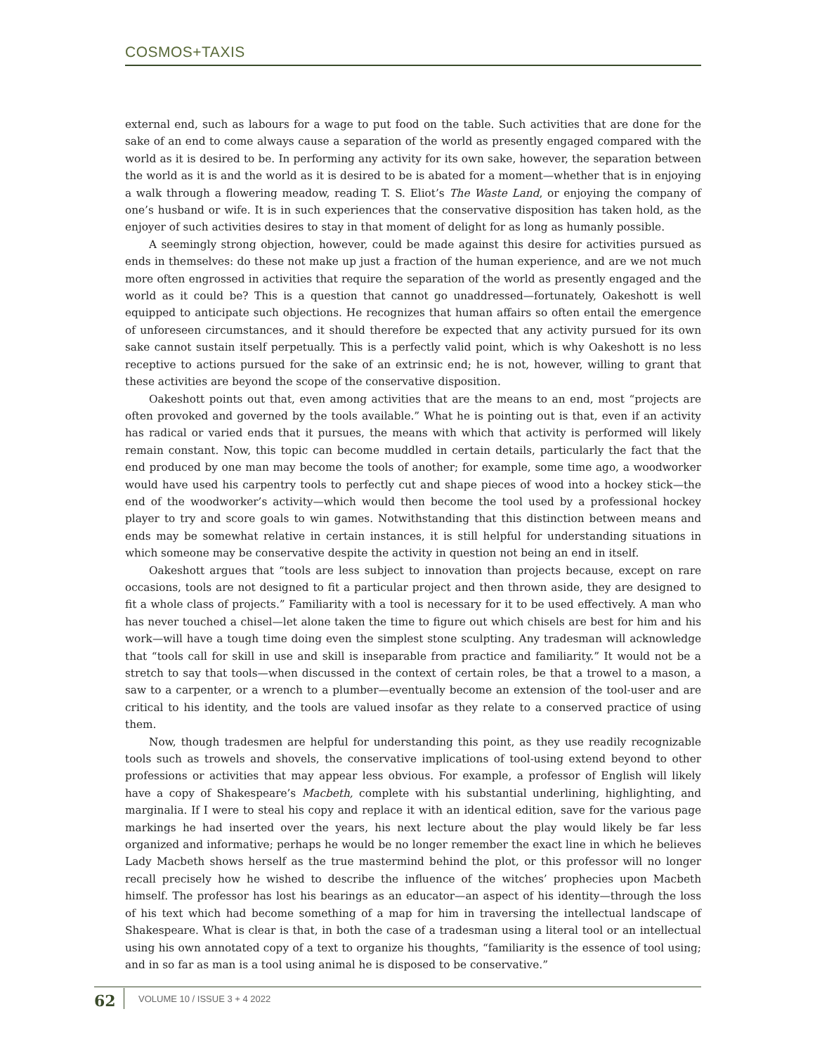COSMOS+TAXIS
external end, such as labours for a wage to put food on the table. Such activities that are done for the sake of an end to come always cause a separation of the world as presently engaged compared with the world as it is desired to be. In performing any activity for its own sake, however, the separation between the world as it is and the world as it is desired to be is abated for a moment—whether that is in enjoying a walk through a flowering meadow, reading T. S. Eliot’s The Waste Land, or enjoying the company of one’s husband or wife. It is in such experiences that the conservative disposition has taken hold, as the enjoyer of such activities desires to stay in that moment of delight for as long as humanly possible.
A seemingly strong objection, however, could be made against this desire for activities pursued as ends in themselves: do these not make up just a fraction of the human experience, and are we not much more often engrossed in activities that require the separation of the world as presently engaged and the world as it could be? This is a question that cannot go unaddressed—fortunately, Oakeshott is well equipped to anticipate such objections. He recognizes that human affairs so often entail the emergence of unforeseen circumstances, and it should therefore be expected that any activity pursued for its own sake cannot sustain itself perpetually. This is a perfectly valid point, which is why Oakeshott is no less receptive to actions pursued for the sake of an extrinsic end; he is not, however, willing to grant that these activities are beyond the scope of the conservative disposition.
Oakeshott points out that, even among activities that are the means to an end, most “projects are often provoked and governed by the tools available.” What he is pointing out is that, even if an activity has radical or varied ends that it pursues, the means with which that activity is performed will likely remain constant. Now, this topic can become muddled in certain details, particularly the fact that the end produced by one man may become the tools of another; for example, some time ago, a woodworker would have used his carpentry tools to perfectly cut and shape pieces of wood into a hockey stick—the end of the woodworker’s activity—which would then become the tool used by a professional hockey player to try and score goals to win games. Notwithstanding that this distinction between means and ends may be somewhat relative in certain instances, it is still helpful for understanding situations in which someone may be conservative despite the activity in question not being an end in itself.
Oakeshott argues that “tools are less subject to innovation than projects because, except on rare occasions, tools are not designed to fit a particular project and then thrown aside, they are designed to fit a whole class of projects.” Familiarity with a tool is necessary for it to be used effectively. A man who has never touched a chisel—let alone taken the time to figure out which chisels are best for him and his work—will have a tough time doing even the simplest stone sculpting. Any tradesman will acknowledge that “tools call for skill in use and skill is inseparable from practice and familiarity.” It would not be a stretch to say that tools—when discussed in the context of certain roles, be that a trowel to a mason, a saw to a carpenter, or a wrench to a plumber—eventually become an extension of the tool-user and are critical to his identity, and the tools are valued insofar as they relate to a conserved practice of using them.
Now, though tradesmen are helpful for understanding this point, as they use readily recognizable tools such as trowels and shovels, the conservative implications of tool-using extend beyond to other professions or activities that may appear less obvious. For example, a professor of English will likely have a copy of Shakespeare’s Macbeth, complete with his substantial underlining, highlighting, and marginalia. If I were to steal his copy and replace it with an identical edition, save for the various page markings he had inserted over the years, his next lecture about the play would likely be far less organized and informative; perhaps he would be no longer remember the exact line in which he believes Lady Macbeth shows herself as the true mastermind behind the plot, or this professor will no longer recall precisely how he wished to describe the influence of the witches’ prophecies upon Macbeth himself. The professor has lost his bearings as an educator—an aspect of his identity—through the loss of his text which had become something of a map for him in traversing the intellectual landscape of Shakespeare. What is clear is that, in both the case of a tradesman using a literal tool or an intellectual using his own annotated copy of a text to organize his thoughts, “familiarity is the essence of tool using; and in so far as man is a tool using animal he is disposed to be conservative.”
62 VOLUME 10 / ISSUE 3 + 4 2022